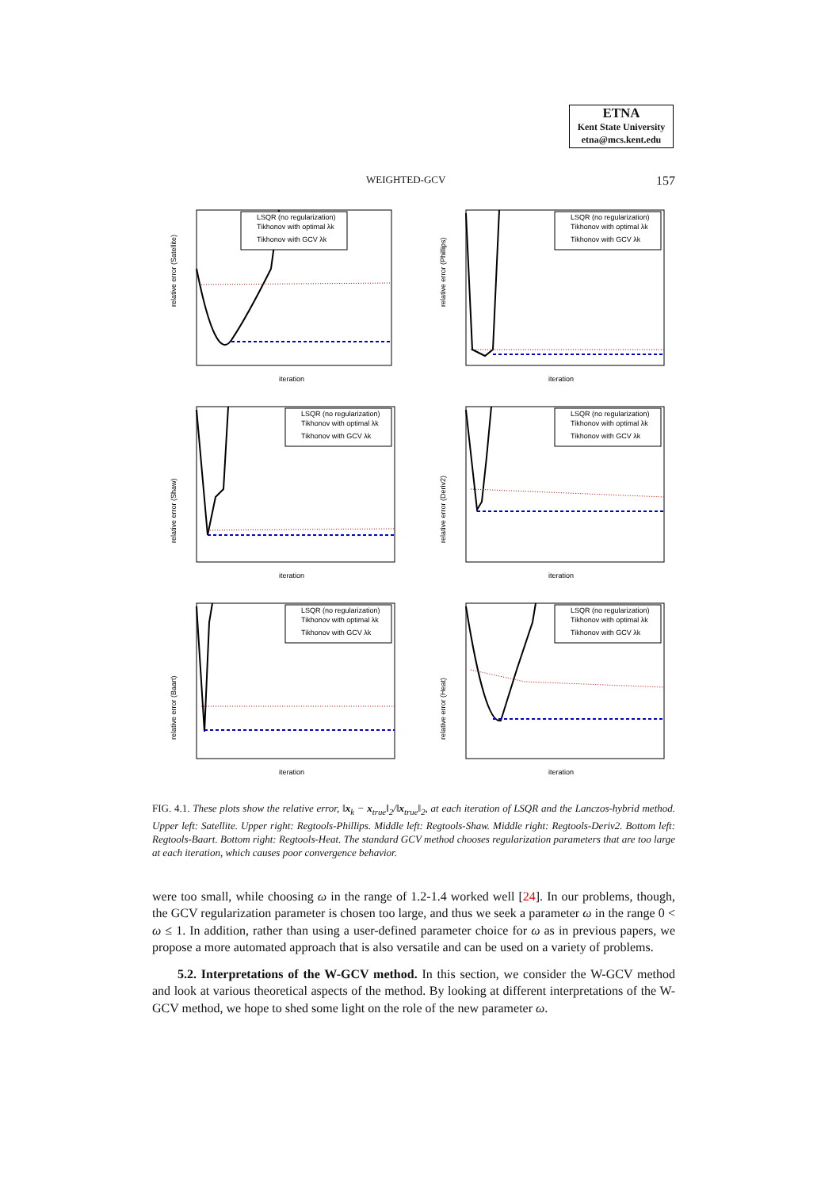ETNA
Kent State University
etna@mcs.kent.edu
WEIGHTED-GCV 157
relative error (Satellite)
iteration
LSQR (no regularization)
Tikhonov with optimal λk
Tikhonov with GCV λk
relative error (Phillips)
iteration
LSQR (no regularization)
Tikhonov with optimal λk
Tikhonov with GCV λk
relative error (Shaw)
iteration
LSQR (no regularization)
Tikhonov with optimal λk
Tikhonov with GCV λk
relative error (Deriv2)
iteration
LSQR (no regularization)
Tikhonov with optimal λk
Tikhonov with GCV λk
relative error (Baart)
iteration
LSQR (no regularization)
Tikhonov with optimal λk
Tikhonov with GCV λk
relative error (Heat)
iteration
LSQR (no regularization)
Tikhonov with optimal λk
Tikhonov with GCV λk
FIG. 4.1. These plots show the relative error, ‖x<sub>k</sub> − x<sub>true</sub>‖<sub>2</sub>/‖x<sub>true</sub>‖<sub>2</sub>, at each iteration of LSQR and the Lanczos-hybrid method. Upper left: Satellite. Upper right: Regtools-Phillips. Middle left: Regtools-Shaw. Middle right: Regtools-Deriv2. Bottom left: Regtools-Baart. Bottom right: Regtools-Heat. The standard GCV method chooses regularization parameters that are too large at each iteration, which causes poor convergence behavior.
were too small, while choosing ω in the range of 1.2-1.4 worked well [24]. In our problems, though, the GCV regularization parameter is chosen too large, and thus we seek a parameter ω in the range 0 < ω ≤ 1. In addition, rather than using a user-defined parameter choice for ω as in previous papers, we propose a more automated approach that is also versatile and can be used on a variety of problems.
5.2. Interpretations of the W-GCV method. In this section, we consider the W-GCV method and look at various theoretical aspects of the method. By looking at different interpretations of the W-GCV method, we hope to shed some light on the role of the new parameter ω.